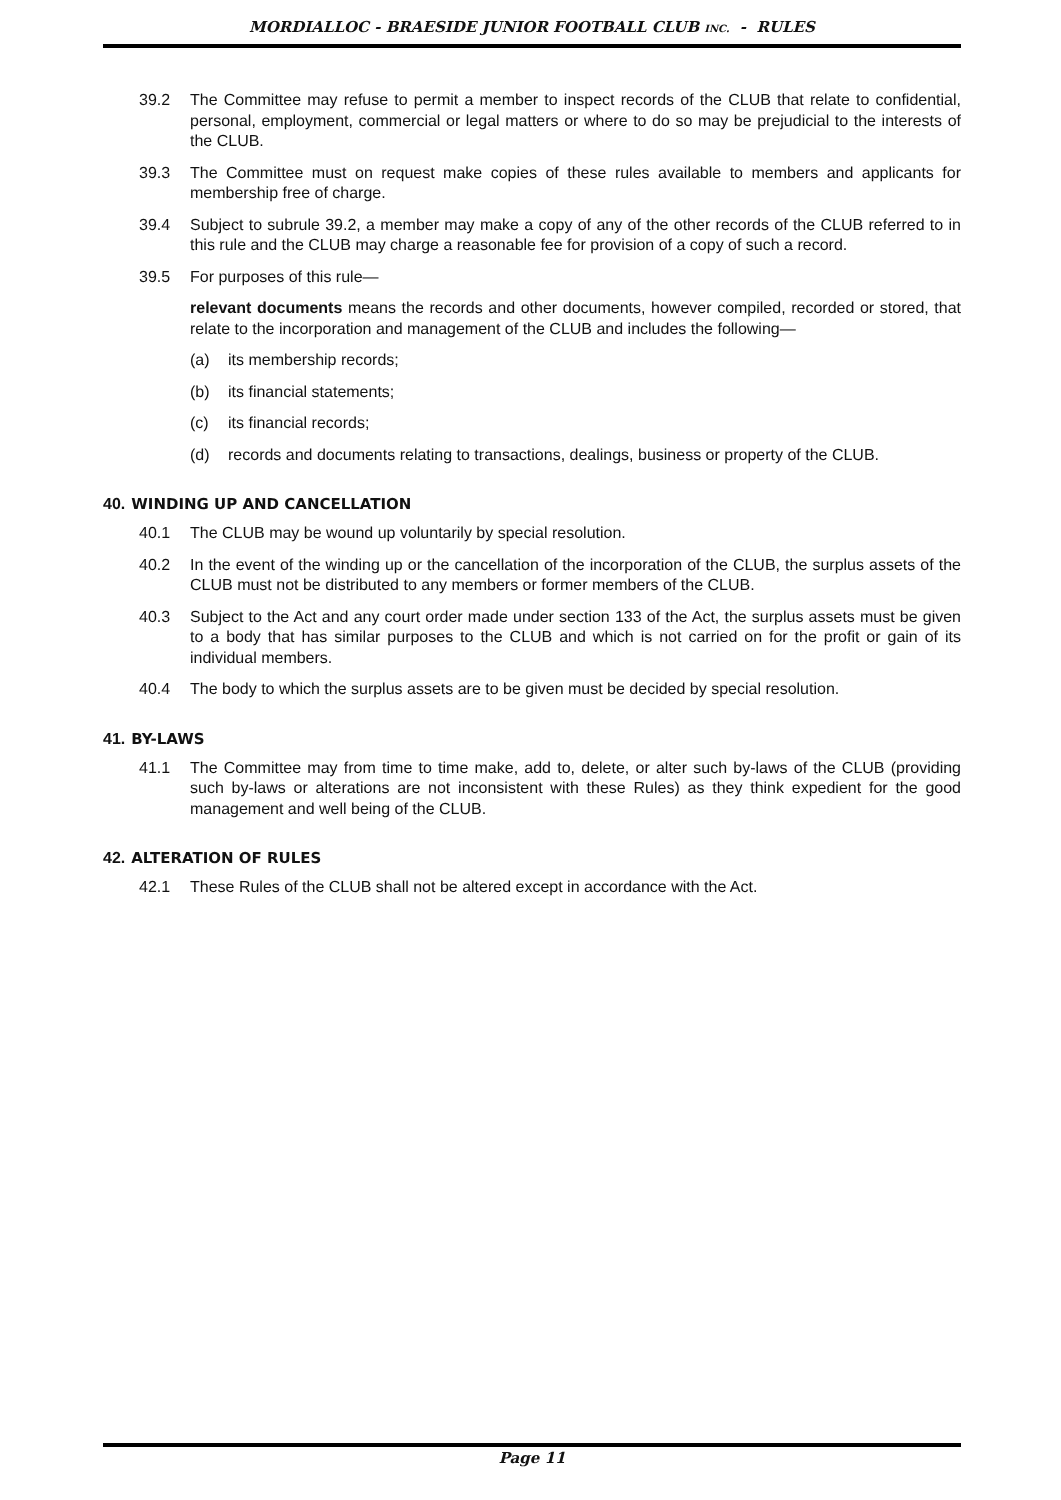MORDIALLOC - BRAESIDE JUNIOR FOOTBALL CLUB INC. - RULES
39.2 The Committee may refuse to permit a member to inspect records of the CLUB that relate to confidential, personal, employment, commercial or legal matters or where to do so may be prejudicial to the interests of the CLUB.
39.3 The Committee must on request make copies of these rules available to members and applicants for membership free of charge.
39.4 Subject to subrule 39.2, a member may make a copy of any of the other records of the CLUB referred to in this rule and the CLUB may charge a reasonable fee for provision of a copy of such a record.
39.5 For purposes of this rule—
relevant documents means the records and other documents, however compiled, recorded or stored, that relate to the incorporation and management of the CLUB and includes the following—
(a) its membership records;
(b) its financial statements;
(c) its financial records;
(d) records and documents relating to transactions, dealings, business or property of the CLUB.
40. WINDING UP AND CANCELLATION
40.1 The CLUB may be wound up voluntarily by special resolution.
40.2 In the event of the winding up or the cancellation of the incorporation of the CLUB, the surplus assets of the CLUB must not be distributed to any members or former members of the CLUB.
40.3 Subject to the Act and any court order made under section 133 of the Act, the surplus assets must be given to a body that has similar purposes to the CLUB and which is not carried on for the profit or gain of its individual members.
40.4 The body to which the surplus assets are to be given must be decided by special resolution.
41. BY-LAWS
41.1 The Committee may from time to time make, add to, delete, or alter such by-laws of the CLUB (providing such by-laws or alterations are not inconsistent with these Rules) as they think expedient for the good management and well being of the CLUB.
42. ALTERATION OF RULES
42.1 These Rules of the CLUB shall not be altered except in accordance with the Act.
Page 11